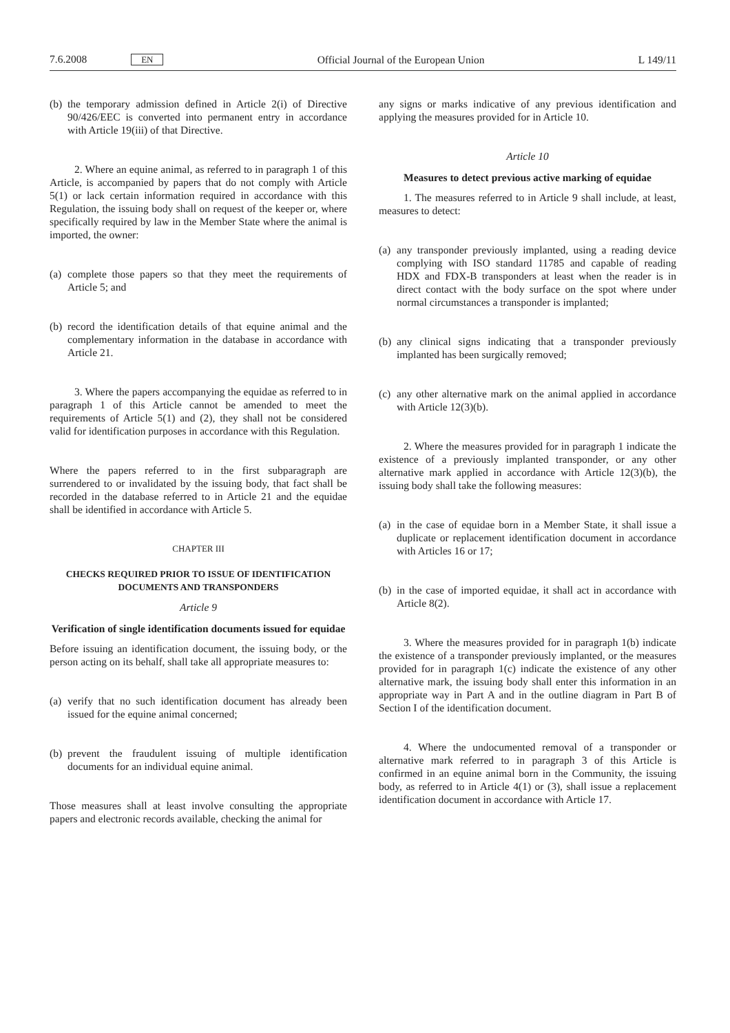7.6.2008 EN Official Journal of the European Union L 149/11
(b) the temporary admission defined in Article 2(i) of Directive 90/426/EEC is converted into permanent entry in accordance with Article 19(iii) of that Directive.
2. Where an equine animal, as referred to in paragraph 1 of this Article, is accompanied by papers that do not comply with Article 5(1) or lack certain information required in accordance with this Regulation, the issuing body shall on request of the keeper or, where specifically required by law in the Member State where the animal is imported, the owner:
(a) complete those papers so that they meet the requirements of Article 5; and
(b) record the identification details of that equine animal and the complementary information in the database in accordance with Article 21.
3. Where the papers accompanying the equidae as referred to in paragraph 1 of this Article cannot be amended to meet the requirements of Article 5(1) and (2), they shall not be considered valid for identification purposes in accordance with this Regulation.
Where the papers referred to in the first subparagraph are surrendered to or invalidated by the issuing body, that fact shall be recorded in the database referred to in Article 21 and the equidae shall be identified in accordance with Article 5.
CHAPTER III
CHECKS REQUIRED PRIOR TO ISSUE OF IDENTIFICATION DOCUMENTS AND TRANSPONDERS
Article 9
Verification of single identification documents issued for equidae
Before issuing an identification document, the issuing body, or the person acting on its behalf, shall take all appropriate measures to:
(a) verify that no such identification document has already been issued for the equine animal concerned;
(b) prevent the fraudulent issuing of multiple identification documents for an individual equine animal.
Those measures shall at least involve consulting the appropriate papers and electronic records available, checking the animal for
any signs or marks indicative of any previous identification and applying the measures provided for in Article 10.
Article 10
Measures to detect previous active marking of equidae
1. The measures referred to in Article 9 shall include, at least, measures to detect:
(a) any transponder previously implanted, using a reading device complying with ISO standard 11785 and capable of reading HDX and FDX-B transponders at least when the reader is in direct contact with the body surface on the spot where under normal circumstances a transponder is implanted;
(b) any clinical signs indicating that a transponder previously implanted has been surgically removed;
(c) any other alternative mark on the animal applied in accordance with Article 12(3)(b).
2. Where the measures provided for in paragraph 1 indicate the existence of a previously implanted transponder, or any other alternative mark applied in accordance with Article 12(3)(b), the issuing body shall take the following measures:
(a) in the case of equidae born in a Member State, it shall issue a duplicate or replacement identification document in accordance with Articles 16 or 17;
(b) in the case of imported equidae, it shall act in accordance with Article 8(2).
3. Where the measures provided for in paragraph 1(b) indicate the existence of a transponder previously implanted, or the measures provided for in paragraph 1(c) indicate the existence of any other alternative mark, the issuing body shall enter this information in an appropriate way in Part A and in the outline diagram in Part B of Section I of the identification document.
4. Where the undocumented removal of a transponder or alternative mark referred to in paragraph 3 of this Article is confirmed in an equine animal born in the Community, the issuing body, as referred to in Article 4(1) or (3), shall issue a replacement identification document in accordance with Article 17.